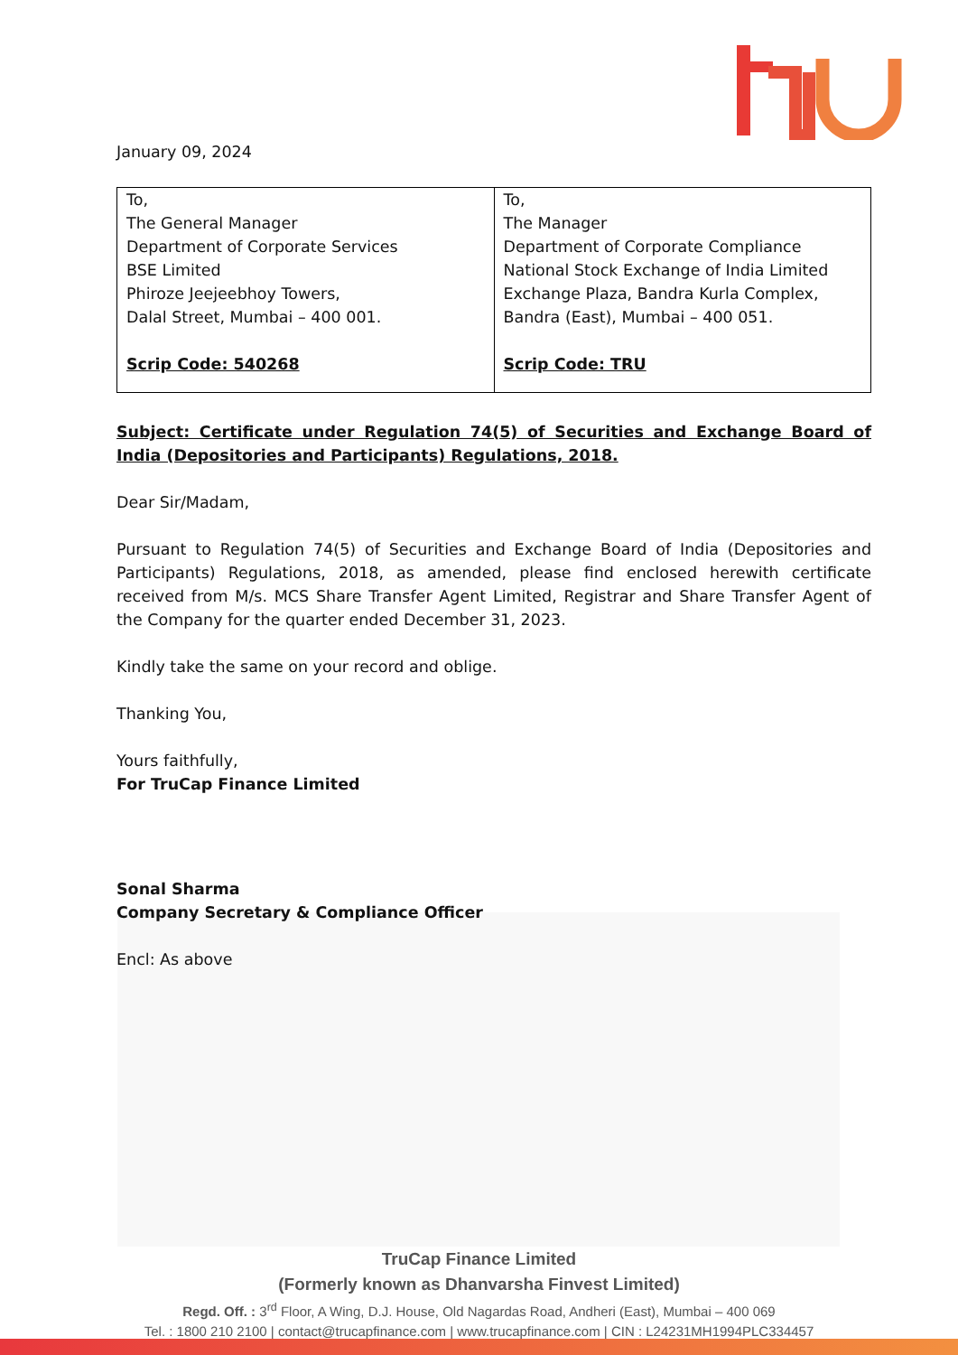January 09, 2024
| To, The General Manager Department of Corporate Services BSE Limited Phiroze Jeejeebhoy Towers, Dalal Street, Mumbai – 400 001. Scrip Code: 540268 | To, The Manager Department of Corporate Compliance National Stock Exchange of India Limited Exchange Plaza, Bandra Kurla Complex, Bandra (East), Mumbai – 400 051. Scrip Code: TRU |
Subject: Certificate under Regulation 74(5) of Securities and Exchange Board of India (Depositories and Participants) Regulations, 2018.
Dear Sir/Madam,
Pursuant to Regulation 74(5) of Securities and Exchange Board of India (Depositories and Participants) Regulations, 2018, as amended, please find enclosed herewith certificate received from M/s. MCS Share Transfer Agent Limited, Registrar and Share Transfer Agent of the Company for the quarter ended December 31, 2023.
Kindly take the same on your record and oblige.
Thanking You,
Yours faithfully,
For TruCap Finance Limited
Sonal Sharma
Company Secretary & Compliance Officer
Encl: As above
TruCap Finance Limited
(Formerly known as Dhanvarsha Finvest Limited)
Regd. Off. : 3<sup>rd</sup> Floor, A Wing, D.J. House, Old Nagardas Road, Andheri (East), Mumbai – 400 069
Tel. : 1800 210 2100 | contact@trucapfinance.com | www.trucapfinance.com | CIN : L24231MH1994PLC334457